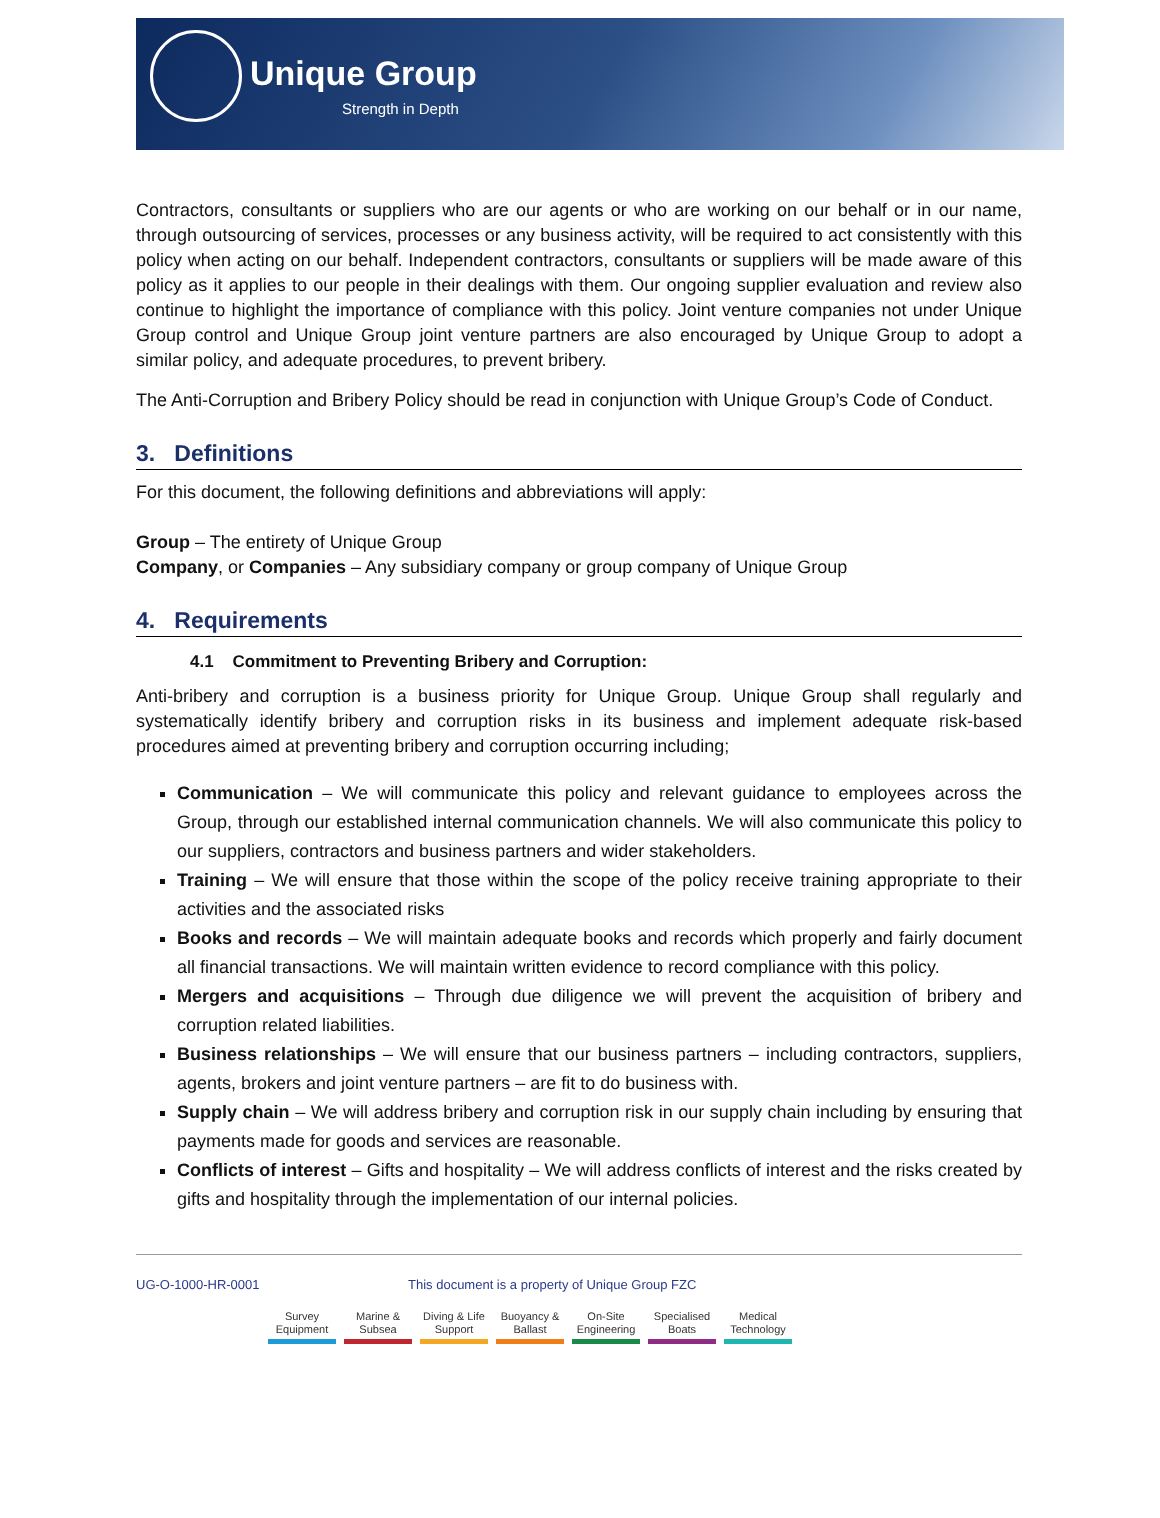Unique Group
Strength in Depth
Contractors, consultants or suppliers who are our agents or who are working on our behalf or in our name, through outsourcing of services, processes or any business activity, will be required to act consistently with this policy when acting on our behalf. Independent contractors, consultants or suppliers will be made aware of this policy as it applies to our people in their dealings with them. Our ongoing supplier evaluation and review also continue to highlight the importance of compliance with this policy. Joint venture companies not under Unique Group control and Unique Group joint venture partners are also encouraged by Unique Group to adopt a similar policy, and adequate procedures, to prevent bribery.
The Anti-Corruption and Bribery Policy should be read in conjunction with Unique Group’s Code of Conduct.
3. Definitions
For this document, the following definitions and abbreviations will apply:
Group – The entirety of Unique Group
Company, or Companies – Any subsidiary company or group company of Unique Group
4. Requirements
4.1 Commitment to Preventing Bribery and Corruption:
Anti-bribery and corruption is a business priority for Unique Group. Unique Group shall regularly and systematically identify bribery and corruption risks in its business and implement adequate risk-based procedures aimed at preventing bribery and corruption occurring including;
Communication – We will communicate this policy and relevant guidance to employees across the Group, through our established internal communication channels. We will also communicate this policy to our suppliers, contractors and business partners and wider stakeholders.
Training – We will ensure that those within the scope of the policy receive training appropriate to their activities and the associated risks
Books and records – We will maintain adequate books and records which properly and fairly document all financial transactions. We will maintain written evidence to record compliance with this policy.
Mergers and acquisitions – Through due diligence we will prevent the acquisition of bribery and corruption related liabilities.
Business relationships – We will ensure that our business partners – including contractors, suppliers, agents, brokers and joint venture partners – are fit to do business with.
Supply chain – We will address bribery and corruption risk in our supply chain including by ensuring that payments made for goods and services are reasonable.
Conflicts of interest – Gifts and hospitality – We will address conflicts of interest and the risks created by gifts and hospitality through the implementation of our internal policies.
UG-O-1000-HR-0001 This document is a property of Unique Group FZC
Survey Equipment
Marine & Subsea
Diving & Life Support
Buoyancy & Ballast
On-Site Engineering
Specialised Boats
Medical Technology